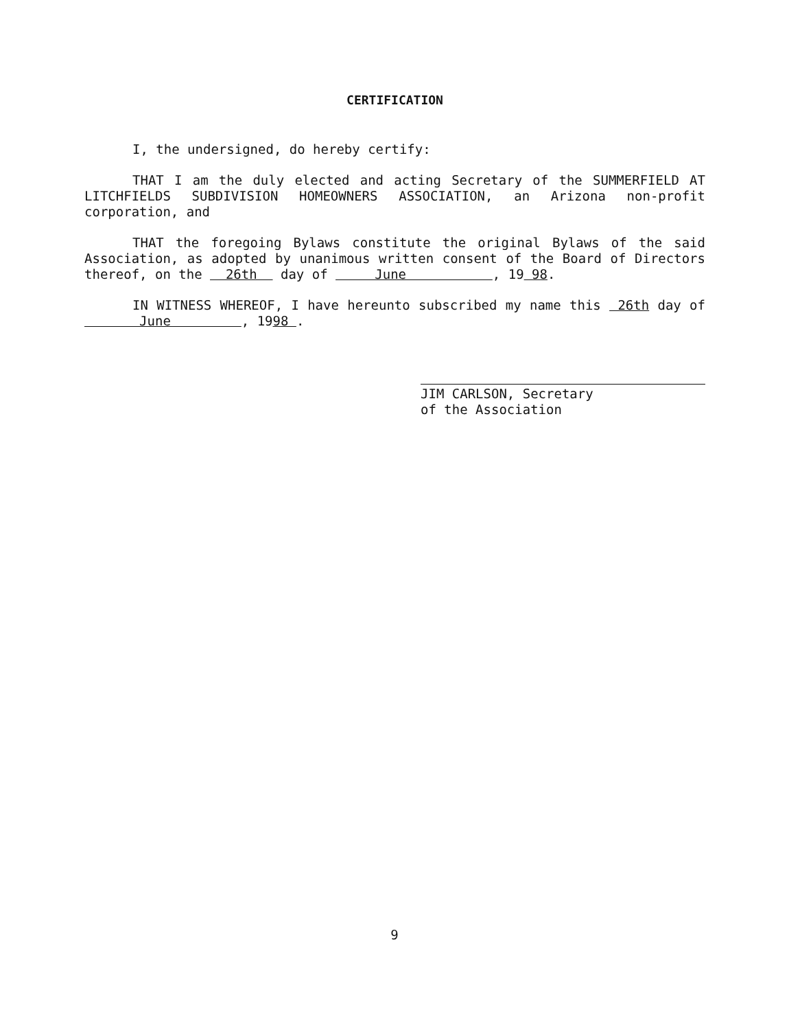CERTIFICATION
I, the undersigned, do hereby certify:
THAT I am the duly elected and acting Secretary of the SUMMERFIELD AT LITCHFIELDS SUBDIVISION HOMEOWNERS ASSOCIATION, an Arizona non-profit corporation, and
THAT the foregoing Bylaws constitute the original Bylaws of the said Association, as adopted by unanimous written consent of the Board of Directors thereof, on the 26th day of June , 19 98.
IN WITNESS WHEREOF, I have hereunto subscribed my name this 26th day of June , 1998 .
JIM CARLSON, Secretary
of the Association
9